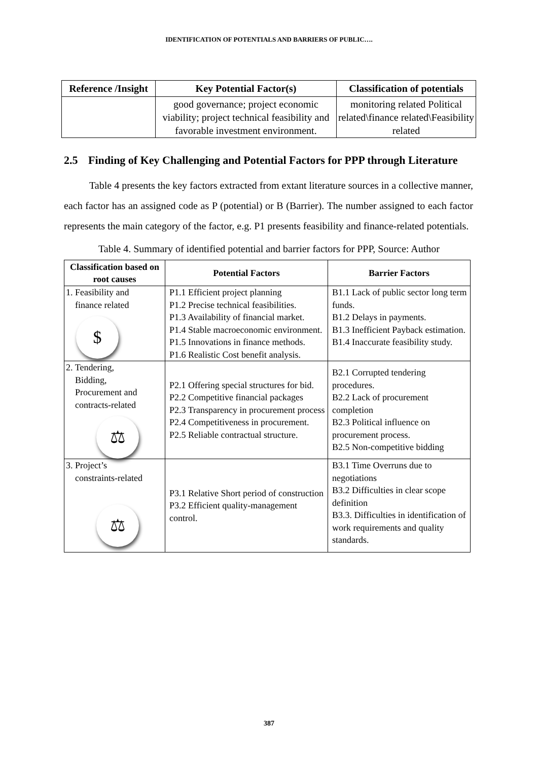IDENTIFICATION OF POTENTIALS AND BARRIERS OF PUBLIC….
| Reference /Insight | Key Potential Factor(s) | Classification of potentials |
| --- | --- | --- |
| | good governance; project economic viability; project technical feasibility and favorable investment environment. | monitoring related Political related\finance related\Feasibility related |
2.5 Finding of Key Challenging and Potential Factors for PPP through Literature
Table 4 presents the key factors extracted from extant literature sources in a collective manner, each factor has an assigned code as P (potential) or B (Barrier). The number assigned to each factor represents the main category of the factor, e.g. P1 presents feasibility and finance-related potentials.
Table 4. Summary of identified potential and barrier factors for PPP, Source: Author
| Classification based on root causes | Potential Factors | Barrier Factors |
| --- | --- | --- |
| 1. Feasibility and finance related $ | P1.1 Efficient project planning P1.2 Precise technical feasibilities. P1.3 Availability of financial market. P1.4 Stable macroeconomic environment. P1.5 Innovations in finance methods. P1.6 Realistic Cost benefit analysis. | B1.1 Lack of public sector long term funds. B1.2 Delays in payments. B1.3 Inefficient Payback estimation. B1.4 Inaccurate feasibility study. |
| 2. Tendering, Bidding, Procurement and contracts-related ⚖ | P2.1 Offering special structures for bid. P2.2 Competitive financial packages P2.3 Transparency in procurement process P2.4 Competitiveness in procurement. P2.5 Reliable contractual structure. | B2.1 Corrupted tendering procedures. B2.2 Lack of procurement completion B2.3 Political influence on procurement process. B2.5 Non-competitive bidding |
| 3. Project’s constraints-related ⚖ | P3.1 Relative Short period of construction P3.2 Efficient quality-management control. | B3.1 Time Overruns due to negotiations B3.2 Difficulties in clear scope definition B3.3. Difficulties in identification of work requirements and quality standards. |
387